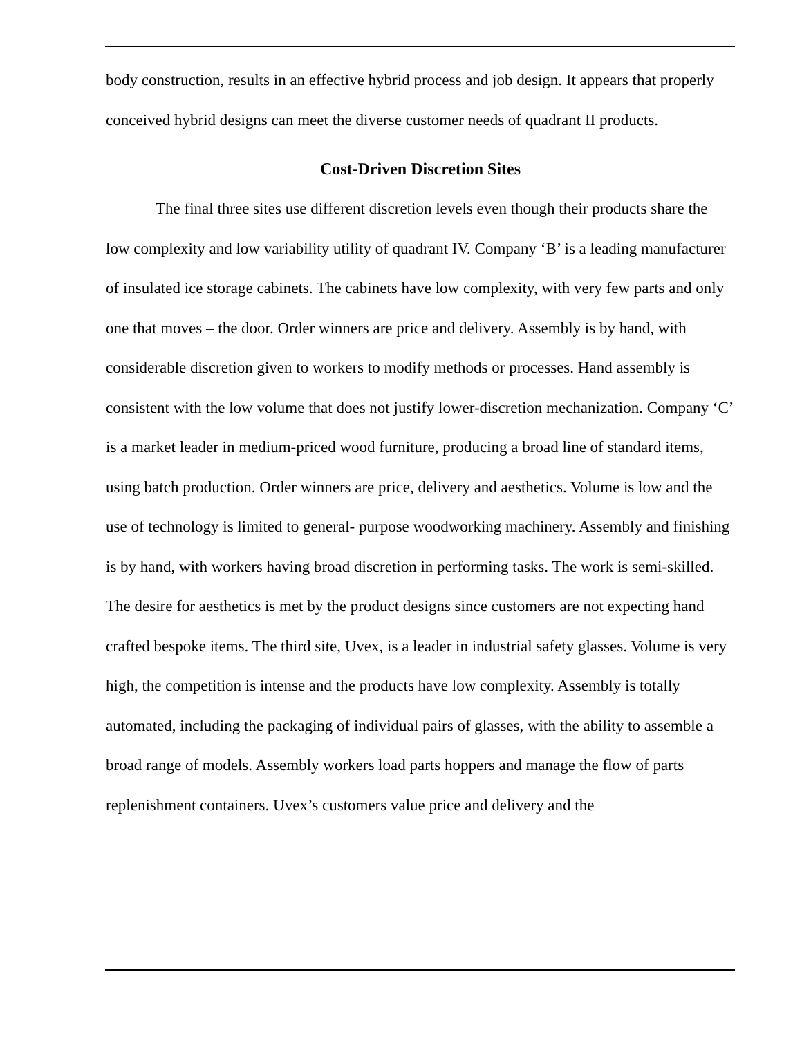body construction, results in an effective hybrid process and job design. It appears that properly conceived hybrid designs can meet the diverse customer needs of quadrant II products.
Cost-Driven Discretion Sites
The final three sites use different discretion levels even though their products share the low complexity and low variability utility of quadrant IV. Company ‘B’ is a leading manufacturer of insulated ice storage cabinets. The cabinets have low complexity, with very few parts and only one that moves – the door. Order winners are price and delivery. Assembly is by hand, with considerable discretion given to workers to modify methods or processes. Hand assembly is consistent with the low volume that does not justify lower-discretion mechanization. Company ‘C’ is a market leader in medium-priced wood furniture, producing a broad line of standard items, using batch production. Order winners are price, delivery and aesthetics. Volume is low and the use of technology is limited to general- purpose woodworking machinery. Assembly and finishing is by hand, with workers having broad discretion in performing tasks. The work is semi-skilled. The desire for aesthetics is met by the product designs since customers are not expecting hand crafted bespoke items. The third site, Uvex, is a leader in industrial safety glasses. Volume is very high, the competition is intense and the products have low complexity. Assembly is totally automated, including the packaging of individual pairs of glasses, with the ability to assemble a broad range of models. Assembly workers load parts hoppers and manage the flow of parts replenishment containers. Uvex’s customers value price and delivery and the